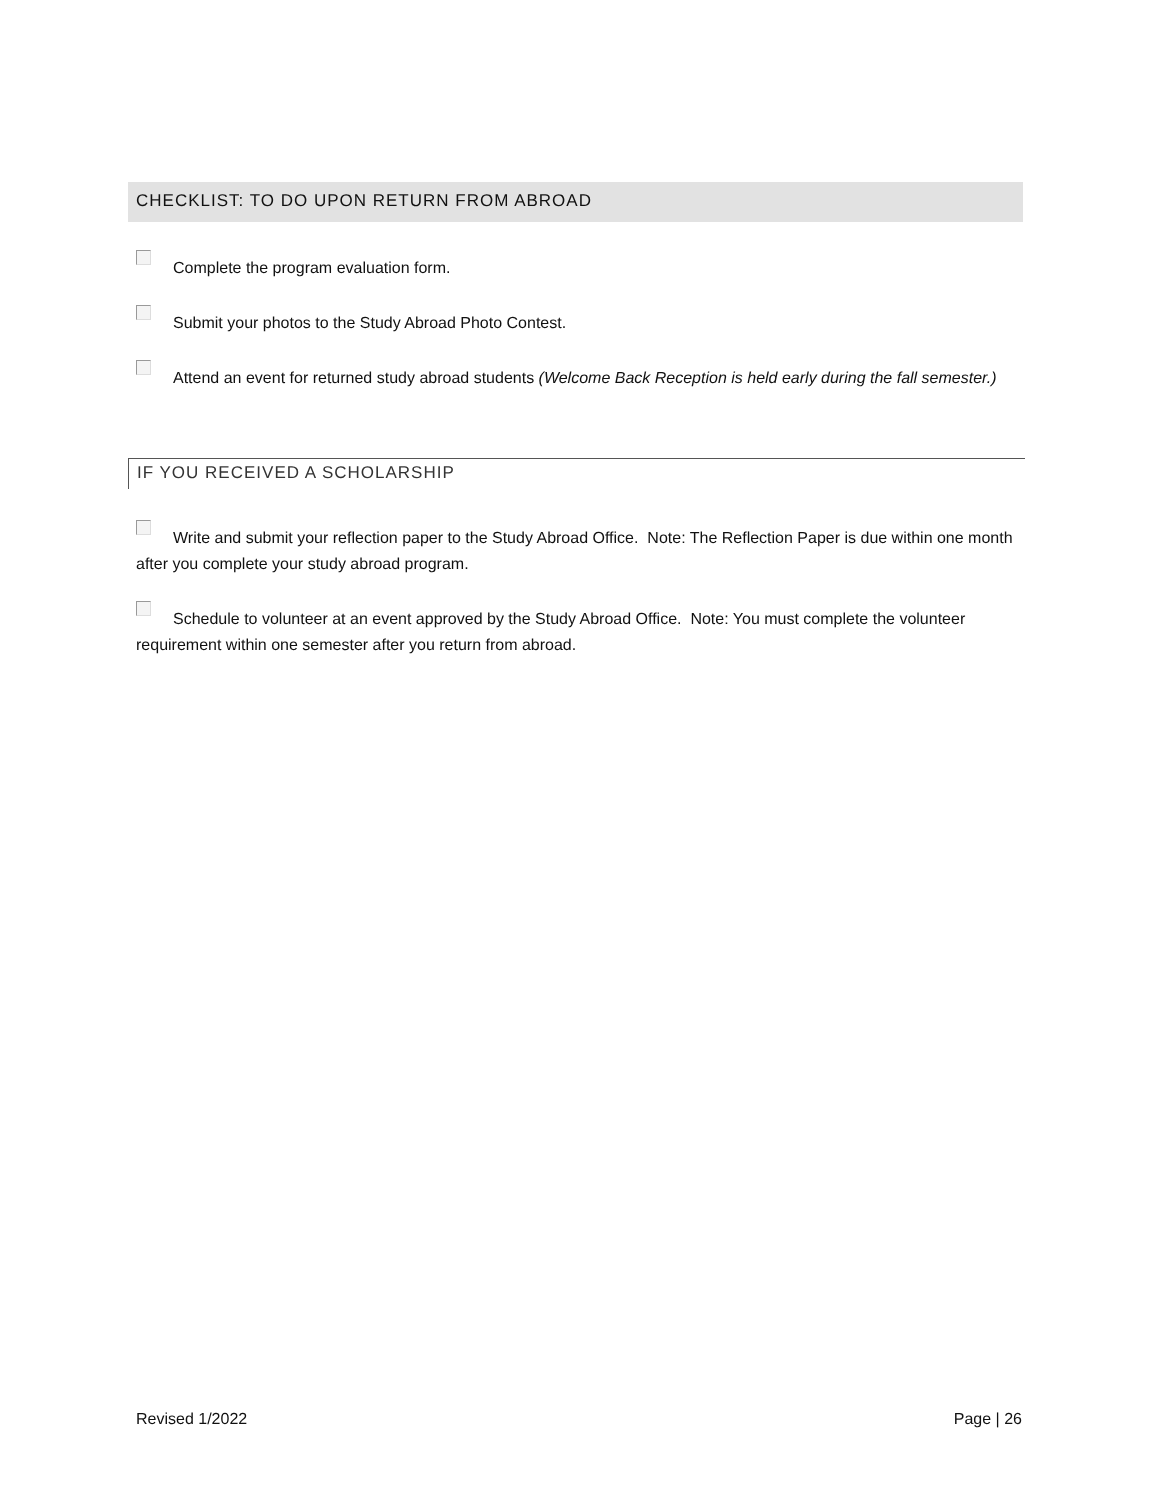CHECKLIST: TO DO UPON RETURN FROM ABROAD
Complete the program evaluation form.
Submit your photos to the Study Abroad Photo Contest.
Attend an event for returned study abroad students (Welcome Back Reception is held early during the fall semester.)
IF YOU RECEIVED A SCHOLARSHIP
Write and submit your reflection paper to the Study Abroad Office. Note: The Reflection Paper is due within one month after you complete your study abroad program.
Schedule to volunteer at an event approved by the Study Abroad Office. Note: You must complete the volunteer requirement within one semester after you return from abroad.
Revised 1/2022 Page | 26